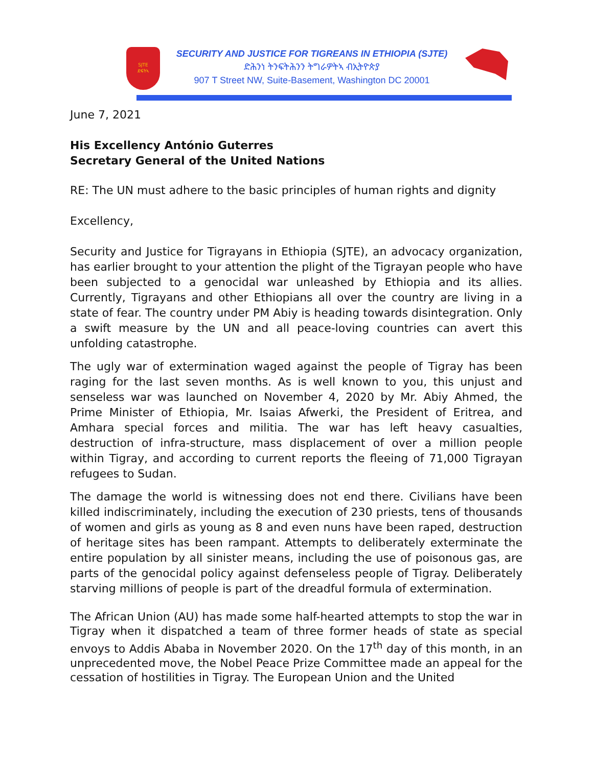SJTE
ድፍትኣ
SECURITY AND JUSTICE FOR TIGREANS IN ETHIOPIA (SJTE)
ድሕንነ ትንፍትሕንን ትግራዎትኣ ብኢትዮጵያ
907 T Street NW, Suite-Basement, Washington DC 20001
June 7, 2021
His Excellency António Guterres
Secretary General of the United Nations
RE: The UN must adhere to the basic principles of human rights and dignity
Excellency,
Security and Justice for Tigrayans in Ethiopia (SJTE), an advocacy organization, has earlier brought to your attention the plight of the Tigrayan people who have been subjected to a genocidal war unleashed by Ethiopia and its allies. Currently, Tigrayans and other Ethiopians all over the country are living in a state of fear. The country under PM Abiy is heading towards disintegration. Only a swift measure by the UN and all peace-loving countries can avert this unfolding catastrophe.
The ugly war of extermination waged against the people of Tigray has been raging for the last seven months. As is well known to you, this unjust and senseless war was launched on November 4, 2020 by Mr. Abiy Ahmed, the Prime Minister of Ethiopia, Mr. Isaias Afwerki, the President of Eritrea, and Amhara special forces and militia. The war has left heavy casualties, destruction of infra-structure, mass displacement of over a million people within Tigray, and according to current reports the fleeing of 71,000 Tigrayan refugees to Sudan.
The damage the world is witnessing does not end there. Civilians have been killed indiscriminately, including the execution of 230 priests, tens of thousands of women and girls as young as 8 and even nuns have been raped, destruction of heritage sites has been rampant. Attempts to deliberately exterminate the entire population by all sinister means, including the use of poisonous gas, are parts of the genocidal policy against defenseless people of Tigray. Deliberately starving millions of people is part of the dreadful formula of extermination.
The African Union (AU) has made some half-hearted attempts to stop the war in Tigray when it dispatched a team of three former heads of state as special envoys to Addis Ababa in November 2020. On the 17<sup>th</sup> day of this month, in an unprecedented move, the Nobel Peace Prize Committee made an appeal for the cessation of hostilities in Tigray. The European Union and the United